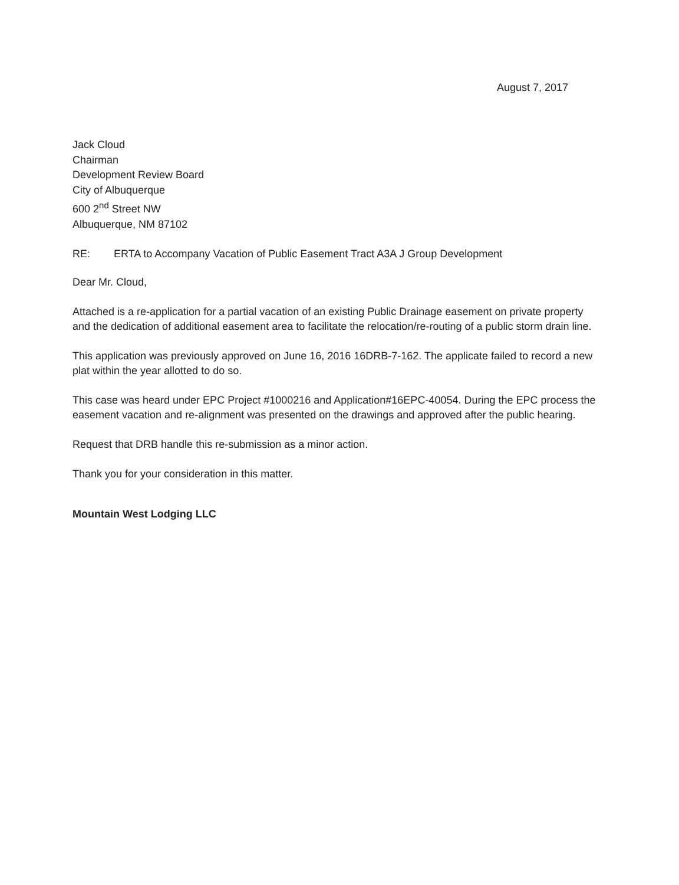August 7, 2017
Jack Cloud
Chairman
Development Review Board
City of Albuquerque
600 2<sup>nd</sup> Street NW
Albuquerque, NM 87102
RE: ERTA to Accompany Vacation of Public Easement Tract A3A J Group Development
Dear Mr. Cloud,
Attached is a re-application for a partial vacation of an existing Public Drainage easement on private property and the dedication of additional easement area to facilitate the relocation/re-routing of a public storm drain line.
This application was previously approved on June 16, 2016 16DRB-7-162. The applicate failed to record a new plat within the year allotted to do so.
This case was heard under EPC Project #1000216 and Application#16EPC-40054. During the EPC process the easement vacation and re-alignment was presented on the drawings and approved after the public hearing.
Request that DRB handle this re-submission as a minor action.
Thank you for your consideration in this matter.
Mountain West Lodging LLC